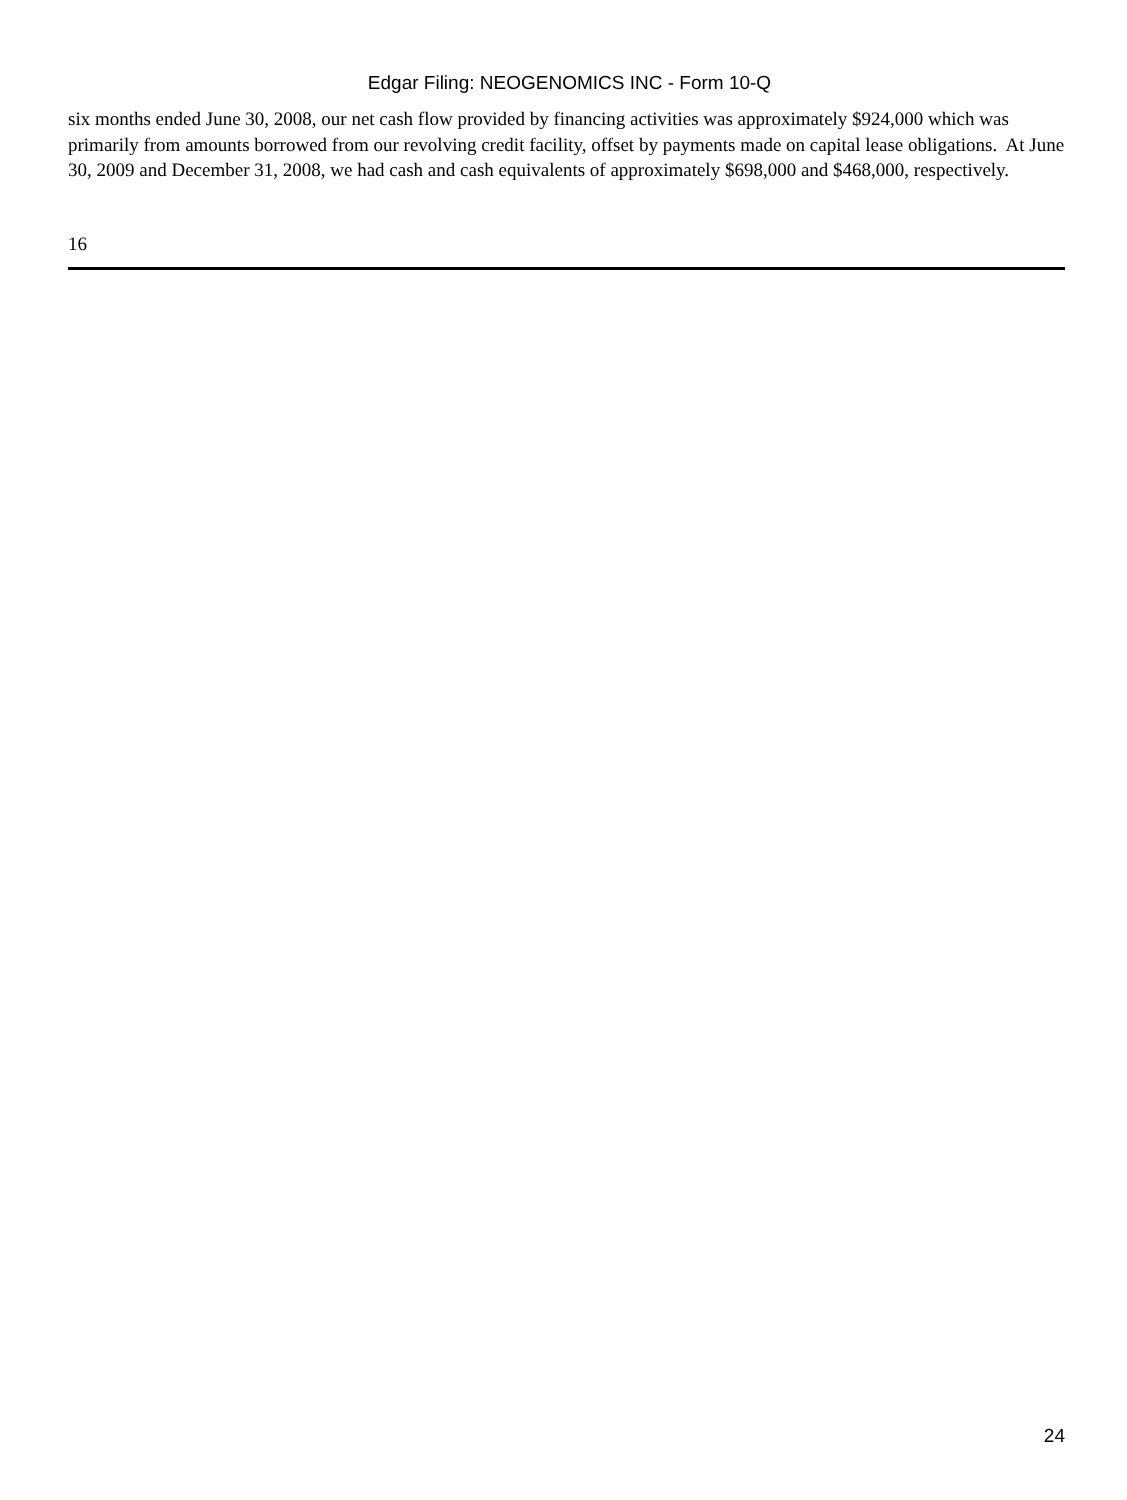Edgar Filing: NEOGENOMICS INC - Form 10-Q
six months ended June 30, 2008, our net cash flow provided by financing activities was approximately $924,000 which was primarily from amounts borrowed from our revolving credit facility, offset by payments made on capital lease obligations. At June 30, 2009 and December 31, 2008, we had cash and cash equivalents of approximately $698,000 and $468,000, respectively.
16
24